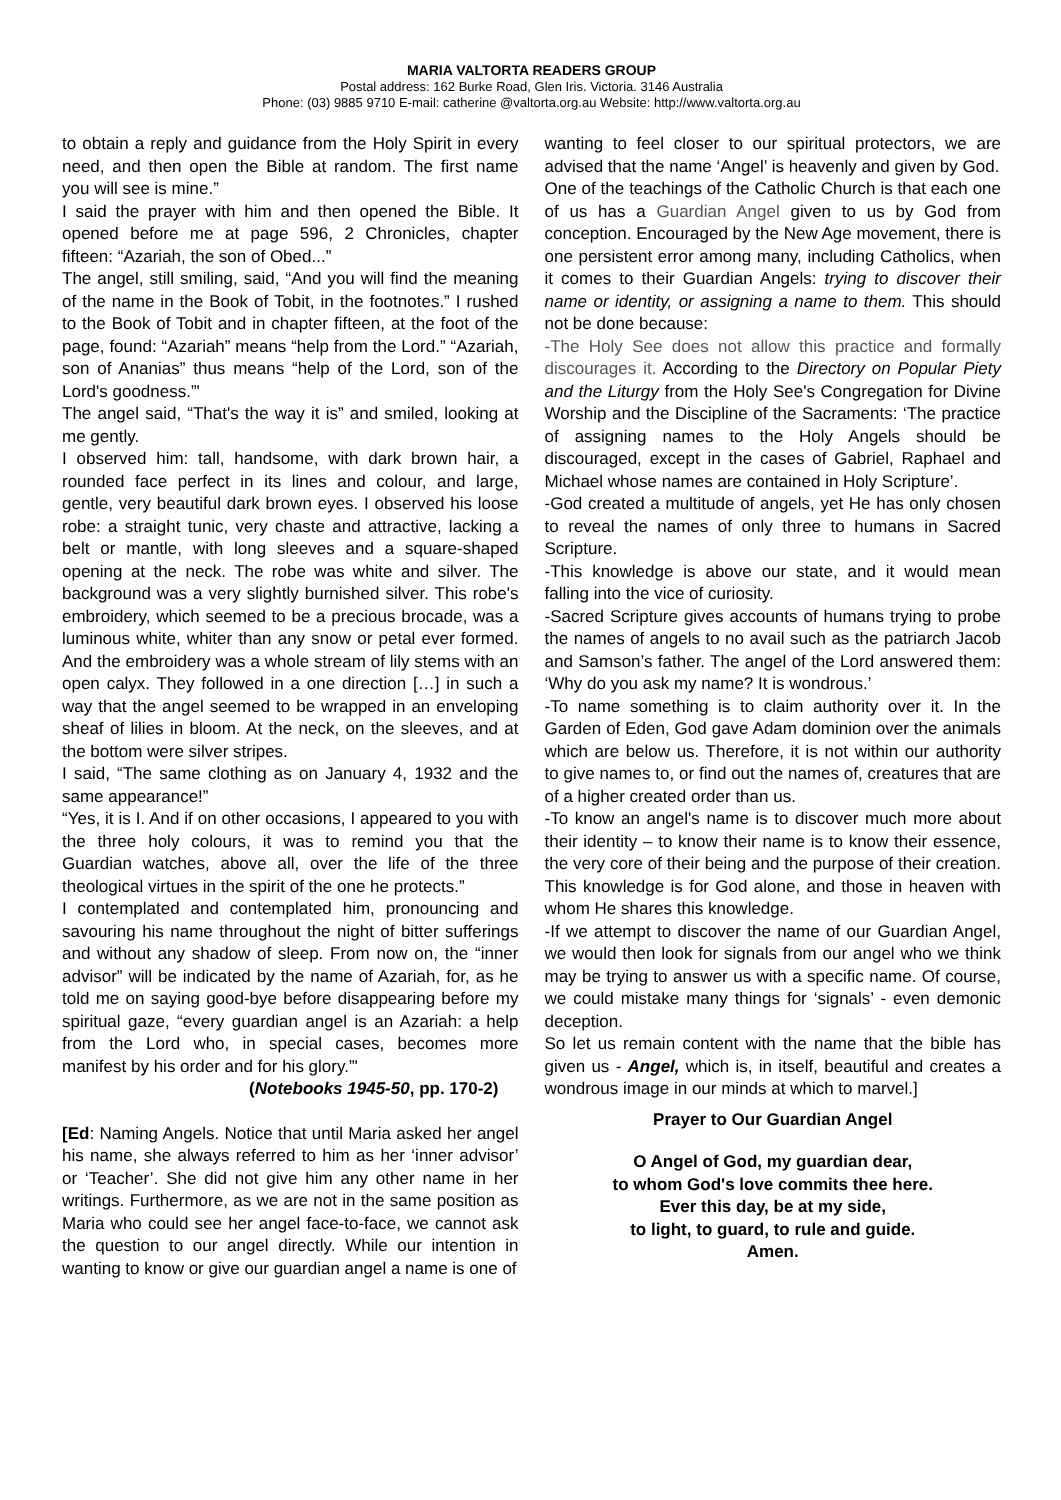MARIA VALTORTA READERS GROUP
Postal address: 162 Burke Road, Glen Iris. Victoria. 3146 Australia
Phone: (03) 9885 9710 E-mail: catherine @valtorta.org.au Website: http://www.valtorta.org.au
to obtain a reply and guidance from the Holy Spirit in every need, and then open the Bible at random. The first name you will see is mine.”
I said the prayer with him and then opened the Bible. It opened before me at page 596, 2 Chronicles, chapter fifteen: “Azariah, the son of Obed...”
The angel, still smiling, said, “And you will find the meaning of the name in the Book of Tobit, in the footnotes.” I rushed to the Book of Tobit and in chapter fifteen, at the foot of the page, found: “Azariah” means “help from the Lord.” “Azariah, son of Ananias” thus means “help of the Lord, son of the Lord's goodness.”'
The angel said, “That's the way it is” and smiled, looking at me gently.
I observed him: tall, handsome, with dark brown hair, a rounded face perfect in its lines and colour, and large, gentle, very beautiful dark brown eyes. I observed his loose robe: a straight tunic, very chaste and attractive, lacking a belt or mantle, with long sleeves and a square-shaped opening at the neck. The robe was white and silver. The background was a very slightly burnished silver. This robe's embroidery, which seemed to be a precious brocade, was a luminous white, whiter than any snow or petal ever formed. And the embroidery was a whole stream of lily stems with an open calyx. They followed in a one direction […] in such a way that the angel seemed to be wrapped in an enveloping sheaf of lilies in bloom. At the neck, on the sleeves, and at the bottom were silver stripes.
I said, “The same clothing as on January 4, 1932 and the same appearance!”
“Yes, it is I. And if on other occasions, I appeared to you with the three holy colours, it was to remind you that the Guardian watches, above all, over the life of the three theological virtues in the spirit of the one he protects.”
I contemplated and contemplated him, pronouncing and savouring his name throughout the night of bitter sufferings and without any shadow of sleep. From now on, the “inner advisor” will be indicated by the name of Azariah, for, as he told me on saying good-bye before disappearing before my spiritual gaze, “every guardian angel is an Azariah: a help from the Lord who, in special cases, becomes more manifest by his order and for his glory.”'
(Notebooks 1945-50, pp. 170-2)
[Ed: Naming Angels. Notice that until Maria asked her angel his name, she always referred to him as her ‘inner advisor’ or ‘Teacher’. She did not give him any other name in her writings. Furthermore, as we are not in the same position as Maria who could see her angel face-to-face, we cannot ask the question to our angel directly. While our intention in wanting to know or give our guardian angel a name is one of
wanting to feel closer to our spiritual protectors, we are advised that the name ‘Angel’ is heavenly and given by God.
One of the teachings of the Catholic Church is that each one of us has a Guardian Angel given to us by God from conception. Encouraged by the New Age movement, there is one persistent error among many, including Catholics, when it comes to their Guardian Angels: trying to discover their name or identity, or assigning a name to them. This should not be done because:
-The Holy See does not allow this practice and formally discourages it. According to the Directory on Popular Piety and the Liturgy from the Holy See's Congregation for Divine Worship and the Discipline of the Sacraments: ‘The practice of assigning names to the Holy Angels should be discouraged, except in the cases of Gabriel, Raphael and Michael whose names are contained in Holy Scripture’.
-God created a multitude of angels, yet He has only chosen to reveal the names of only three to humans in Sacred Scripture.
-This knowledge is above our state, and it would mean falling into the vice of curiosity.
-Sacred Scripture gives accounts of humans trying to probe the names of angels to no avail such as the patriarch Jacob and Samson’s father. The angel of the Lord answered them: ‘Why do you ask my name? It is wondrous.’
-To name something is to claim authority over it. In the Garden of Eden, God gave Adam dominion over the animals which are below us. Therefore, it is not within our authority to give names to, or find out the names of, creatures that are of a higher created order than us.
-To know an angel's name is to discover much more about their identity – to know their name is to know their essence, the very core of their being and the purpose of their creation. This knowledge is for God alone, and those in heaven with whom He shares this knowledge.
-If we attempt to discover the name of our Guardian Angel, we would then look for signals from our angel who we think may be trying to answer us with a specific name. Of course, we could mistake many things for ‘signals’ - even demonic deception.
So let us remain content with the name that the bible has given us - Angel, which is, in itself, beautiful and creates a wondrous image in our minds at which to marvel.]
Prayer to Our Guardian Angel
O Angel of God, my guardian dear,
to whom God's love commits thee here.
Ever this day, be at my side,
to light, to guard, to rule and guide.
Amen.